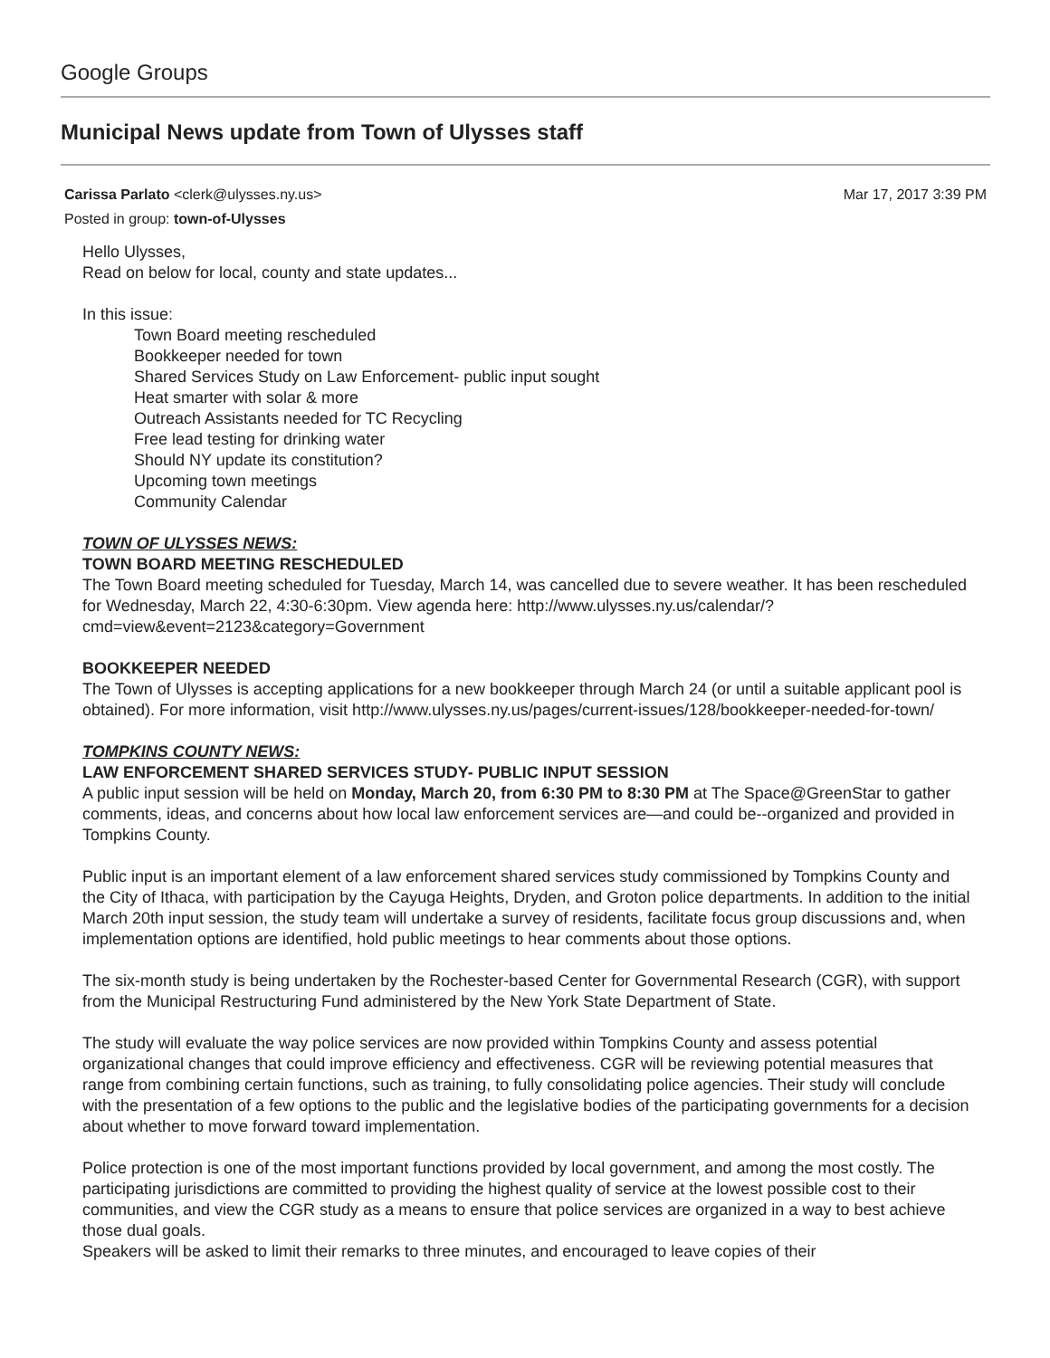Google Groups
Municipal News update from Town of Ulysses staff
Mar 17, 2017 3:39 PM Carissa Parlato <clerk@ulysses.ny.us>
Posted in group: town-of-Ulysses
Hello Ulysses,
Read on below for local, county and state updates...
In this issue:
Town Board meeting rescheduled
Bookkeeper needed for town
Shared Services Study on Law Enforcement- public input sought
Heat smarter with solar & more
Outreach Assistants needed for TC Recycling
Free lead testing for drinking water
Should NY update its constitution?
Upcoming town meetings
Community Calendar
TOWN OF ULYSSES NEWS:
TOWN BOARD MEETING RESCHEDULED
The Town Board meeting scheduled for Tuesday, March 14, was cancelled due to severe weather. It has been rescheduled for Wednesday, March 22, 4:30-6:30pm. View agenda here: http://www.ulysses.ny.us/calendar/?cmd=view&event=2123&category=Government
BOOKKEEPER NEEDED
The Town of Ulysses is accepting applications for a new bookkeeper through March 24 (or until a suitable applicant pool is obtained). For more information, visit http://www.ulysses.ny.us/pages/current-issues/128/bookkeeper-needed-for-town/
TOMPKINS COUNTY NEWS:
LAW ENFORCEMENT SHARED SERVICES STUDY- PUBLIC INPUT SESSION
A public input session will be held on Monday, March 20, from 6:30 PM to 8:30 PM at The Space@GreenStar to gather comments, ideas, and concerns about how local law enforcement services are—and could be--organized and provided in Tompkins County.
Public input is an important element of a law enforcement shared services study commissioned by Tompkins County and the City of Ithaca, with participation by the Cayuga Heights, Dryden, and Groton police departments. In addition to the initial March 20th input session, the study team will undertake a survey of residents, facilitate focus group discussions and, when implementation options are identified, hold public meetings to hear comments about those options.
The six-month study is being undertaken by the Rochester-based Center for Governmental Research (CGR), with support from the Municipal Restructuring Fund administered by the New York State Department of State.
The study will evaluate the way police services are now provided within Tompkins County and assess potential organizational changes that could improve efficiency and effectiveness. CGR will be reviewing potential measures that range from combining certain functions, such as training, to fully consolidating police agencies. Their study will conclude with the presentation of a few options to the public and the legislative bodies of the participating governments for a decision about whether to move forward toward implementation.
Police protection is one of the most important functions provided by local government, and among the most costly. The participating jurisdictions are committed to providing the highest quality of service at the lowest possible cost to their communities, and view the CGR study as a means to ensure that police services are organized in a way to best achieve those dual goals.
Speakers will be asked to limit their remarks to three minutes, and encouraged to leave copies of their